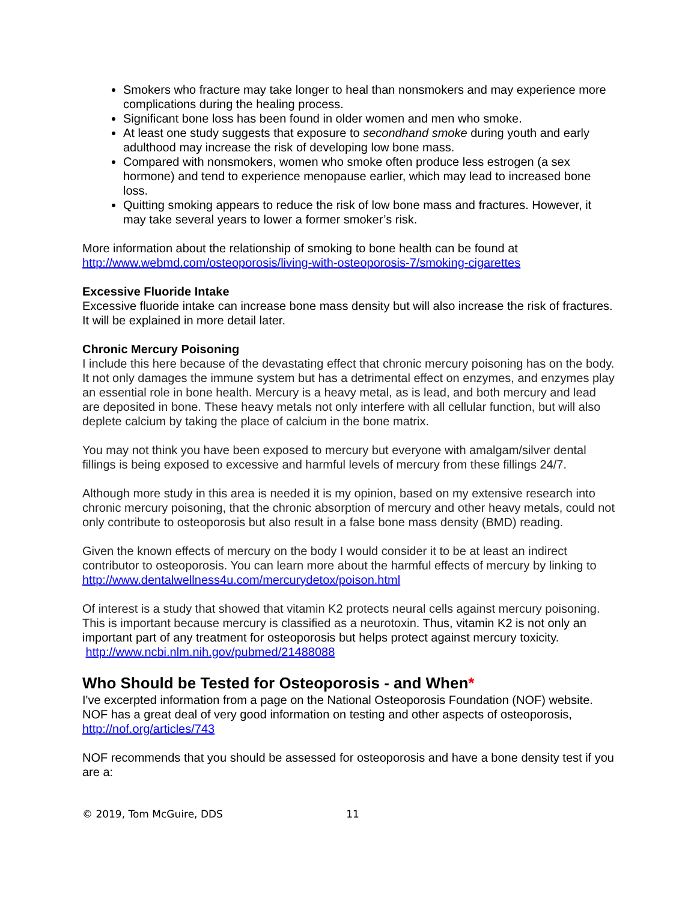Smokers who fracture may take longer to heal than nonsmokers and may experience more complications during the healing process.
Significant bone loss has been found in older women and men who smoke.
At least one study suggests that exposure to secondhand smoke during youth and early adulthood may increase the risk of developing low bone mass.
Compared with nonsmokers, women who smoke often produce less estrogen (a sex hormone) and tend to experience menopause earlier, which may lead to increased bone loss.
Quitting smoking appears to reduce the risk of low bone mass and fractures. However, it may take several years to lower a former smoker’s risk.
More information about the relationship of smoking to bone health can be found at http://www.webmd.com/osteoporosis/living-with-osteoporosis-7/smoking-cigarettes
Excessive Fluoride Intake
Excessive fluoride intake can increase bone mass density but will also increase the risk of fractures. It will be explained in more detail later.
Chronic Mercury Poisoning
I include this here because of the devastating effect that chronic mercury poisoning has on the body. It not only damages the immune system but has a detrimental effect on enzymes, and enzymes play an essential role in bone health. Mercury is a heavy metal, as is lead, and both mercury and lead are deposited in bone. These heavy metals not only interfere with all cellular function, but will also deplete calcium by taking the place of calcium in the bone matrix.
You may not think you have been exposed to mercury but everyone with amalgam/silver dental fillings is being exposed to excessive and harmful levels of mercury from these fillings 24/7.
Although more study in this area is needed it is my opinion, based on my extensive research into chronic mercury poisoning, that the chronic absorption of mercury and other heavy metals, could not only contribute to osteoporosis but also result in a false bone mass density (BMD) reading.
Given the known effects of mercury on the body I would consider it to be at least an indirect contributor to osteoporosis. You can learn more about the harmful effects of mercury by linking to http://www.dentalwellness4u.com/mercurydetox/poison.html
Of interest is a study that showed that vitamin K2 protects neural cells against mercury poisoning. This is important because mercury is classified as a neurotoxin. Thus, vitamin K2 is not only an important part of any treatment for osteoporosis but helps protect against mercury toxicity. http://www.ncbi.nlm.nih.gov/pubmed/21488088
Who Should be Tested for Osteoporosis - and When*
I've excerpted information from a page on the National Osteoporosis Foundation (NOF) website. NOF has a great deal of very good information on testing and other aspects of osteoporosis, http://nof.org/articles/743
NOF recommends that you should be assessed for osteoporosis and have a bone density test if you are a:
© 2019, Tom McGuire, DDS 11